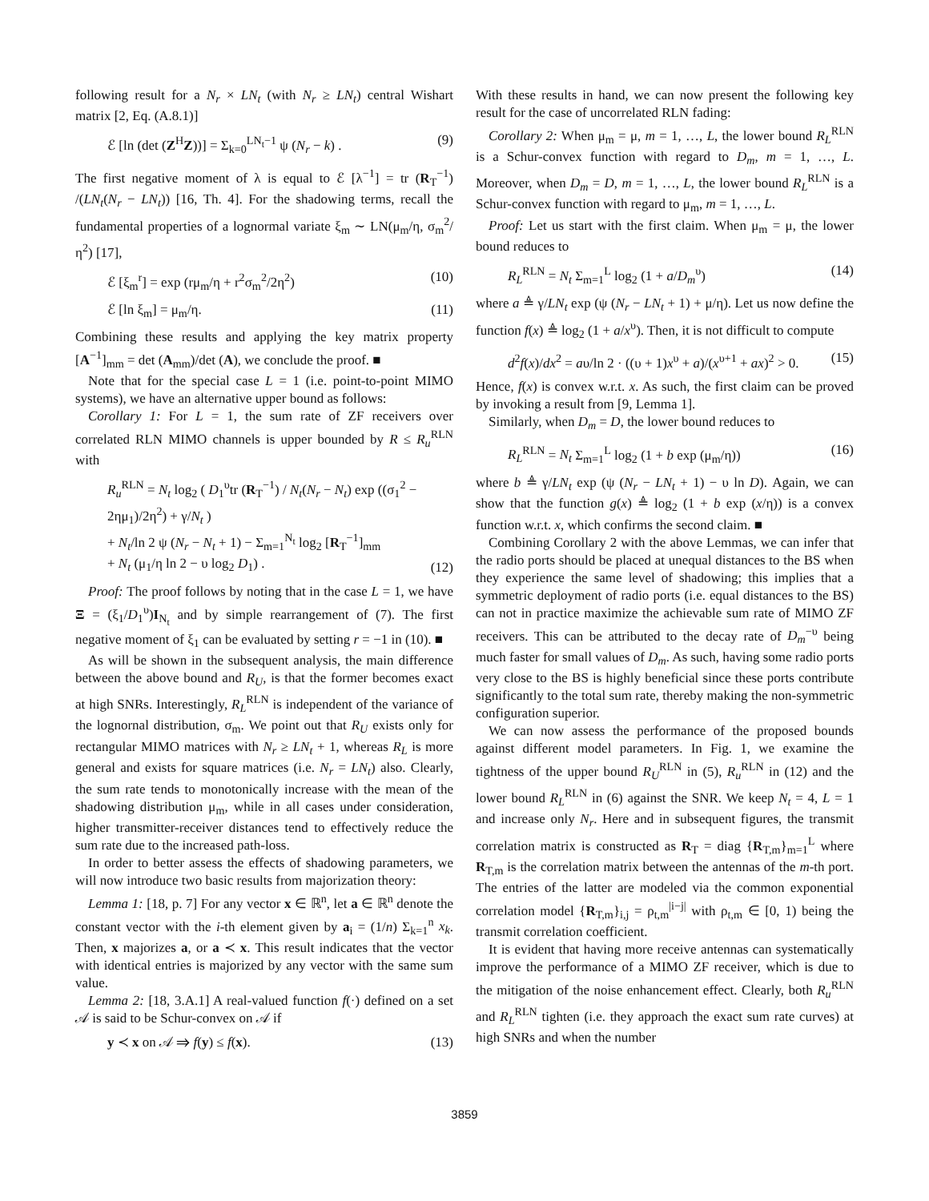following result for a N<sub>r</sub> × LN<sub>t</sub> (with N<sub>r</sub> ≥ LN<sub>t</sub>) central Wishart matrix [2, Eq. (A.8.1)]
ℰ [ln (det (Z<sup>H</sup>Z))] = Σ<sub>k=0</sub><sup>LN<sub>t</sub>−1</sup> ψ (N<sub>r</sub> − k) . (9)
The first negative moment of λ is equal to ℰ [λ<sup>−1</sup>] = tr (R<sub>T</sub><sup>−1</sup>) /(LN<sub>t</sub>(N<sub>r</sub> − LN<sub>t</sub>)) [16, Th. 4]. For the shadowing terms, recall the fundamental properties of a lognormal variate ξ<sub>m</sub> ∼ LN(μ<sub>m</sub>/η, σ<sub>m</sub><sup>2</sup>/η<sup>2</sup>) [17],
ℰ [ξ<sub>m</sub><sup>r</sup>] = exp (rμ<sub>m</sub>/η + r<sup>2</sup>σ<sub>m</sub><sup>2</sup>/2η<sup>2</sup>) (10)
ℰ [ln ξ<sub>m</sub>] = μ<sub>m</sub>/η. (11)
Combining these results and applying the key matrix property [A<sup>−1</sup>]<sub>mm</sub> = det (A<sub>mm</sub>)/det (A), we conclude the proof. ■
Note that for the special case L = 1 (i.e. point-to-point MIMO systems), we have an alternative upper bound as follows:
Corollary 1: For L = 1, the sum rate of ZF receivers over correlated RLN MIMO channels is upper bounded by R ≤ R<sub>u</sub><sup>RLN</sup> with
R<sub>u</sub><sup>RLN</sup> = N<sub>t</sub> log<sub>2</sub> ( D<sub>1</sub><sup>υ</sup>tr (R<sub>T</sub><sup>−1</sup>) / N<sub>t</sub>(N<sub>r</sub> − N<sub>t</sub>) exp ((σ<sub>1</sub><sup>2</sup> − 2ημ<sub>1</sub>)/2η<sup>2</sup>) + γ/N<sub>t</sub> )
+ N<sub>t</sub>/ln 2 ψ (N<sub>r</sub> − N<sub>t</sub> + 1) − Σ<sub>m=1</sub><sup>N<sub>t</sub></sup> log<sub>2</sub> [R<sub>T</sub><sup>−1</sup>]<sub>mm</sub>
+ N<sub>t</sub> (μ<sub>1</sub>/η ln 2 − υ log<sub>2</sub> D<sub>1</sub>) . (12)
Proof: The proof follows by noting that in the case L = 1, we have Ξ = (ξ<sub>1</sub>/D<sub>1</sub><sup>υ</sup>)I<sub>N<sub>t</sub></sub> and by simple rearrangement of (7). The first negative moment of ξ<sub>1</sub> can be evaluated by setting r = −1 in (10). ■
As will be shown in the subsequent analysis, the main difference between the above bound and R<sub>U</sub>, is that the former becomes exact at high SNRs. Interestingly, R<sub>L</sub><sup>RLN</sup> is independent of the variance of the lognornal distribution, σ<sub>m</sub>. We point out that R<sub>U</sub> exists only for rectangular MIMO matrices with N<sub>r</sub> ≥ LN<sub>t</sub> + 1, whereas R<sub>L</sub> is more general and exists for square matrices (i.e. N<sub>r</sub> = LN<sub>t</sub>) also. Clearly, the sum rate tends to monotonically increase with the mean of the shadowing distribution μ<sub>m</sub>, while in all cases under consideration, higher transmitter-receiver distances tend to effectively reduce the sum rate due to the increased path-loss.
In order to better assess the effects of shadowing parameters, we will now introduce two basic results from majorization theory:
Lemma 1: [18, p. 7] For any vector x ∈ ℝ<sup>n</sup>, let a ∈ ℝ<sup>n</sup> denote the constant vector with the i-th element given by a<sub>i</sub> = (1/n) Σ<sub>k=1</sub><sup>n</sup> x<sub>k</sub>. Then, x majorizes a, or a ≺ x. This result indicates that the vector with identical entries is majorized by any vector with the same sum value.
Lemma 2: [18, 3.A.1] A real-valued function f(·) defined on a set 𝒜 is said to be Schur-convex on 𝒜 if
y ≺ x on 𝒜 ⇒ f(y) ≤ f(x). (13)
With these results in hand, we can now present the following key result for the case of uncorrelated RLN fading:
Corollary 2: When μ<sub>m</sub> = μ, m = 1, …, L, the lower bound R<sub>L</sub><sup>RLN</sup> is a Schur-convex function with regard to D<sub>m</sub>, m = 1, …, L. Moreover, when D<sub>m</sub> = D, m = 1, …, L, the lower bound R<sub>L</sub><sup>RLN</sup> is a Schur-convex function with regard to μ<sub>m</sub>, m = 1, …, L.
Proof: Let us start with the first claim. When μ<sub>m</sub> = μ, the lower bound reduces to
R<sub>L</sub><sup>RLN</sup> = N<sub>t</sub> Σ<sub>m=1</sub><sup>L</sup> log<sub>2</sub> (1 + a/D<sub>m</sub><sup>υ</sup>) (14)
where a ≜ γ/LN<sub>t</sub> exp (ψ (N<sub>r</sub> − LN<sub>t</sub> + 1) + μ/η). Let us now define the function f(x) ≜ log<sub>2</sub> (1 + a/x<sup>υ</sup>). Then, it is not difficult to compute
d<sup>2</sup>f(x)/dx<sup>2</sup> = aυ/ln 2 · ((υ + 1)x<sup>υ</sup> + a)/(x<sup>υ+1</sup> + ax)<sup>2</sup> > 0. (15)
Hence, f(x) is convex w.r.t. x. As such, the first claim can be proved by invoking a result from [9, Lemma 1].
Similarly, when D<sub>m</sub> = D, the lower bound reduces to
R<sub>L</sub><sup>RLN</sup> = N<sub>t</sub> Σ<sub>m=1</sub><sup>L</sup> log<sub>2</sub> (1 + b exp (μ<sub>m</sub>/η)) (16)
where b ≜ γ/LN<sub>t</sub> exp (ψ (N<sub>r</sub> − LN<sub>t</sub> + 1) − υ ln D). Again, we can show that the function g(x) ≜ log<sub>2</sub> (1 + b exp (x/η)) is a convex function w.r.t. x, which confirms the second claim. ■
Combining Corollary 2 with the above Lemmas, we can infer that the radio ports should be placed at unequal distances to the BS when they experience the same level of shadowing; this implies that a symmetric deployment of radio ports (i.e. equal distances to the BS) can not in practice maximize the achievable sum rate of MIMO ZF receivers. This can be attributed to the decay rate of D<sub>m</sub><sup>−υ</sup> being much faster for small values of D<sub>m</sub>. As such, having some radio ports very close to the BS is highly beneficial since these ports contribute significantly to the total sum rate, thereby making the non-symmetric configuration superior.
We can now assess the performance of the proposed bounds against different model parameters. In Fig. 1, we examine the tightness of the upper bound R<sub>U</sub><sup>RLN</sup> in (5), R<sub>u</sub><sup>RLN</sup> in (12) and the lower bound R<sub>L</sub><sup>RLN</sup> in (6) against the SNR. We keep N<sub>t</sub> = 4, L = 1 and increase only N<sub>r</sub>. Here and in subsequent figures, the transmit correlation matrix is constructed as R<sub>T</sub> = diag {R<sub>T,m</sub>}<sub>m=1</sub><sup>L</sup> where R<sub>T,m</sub> is the correlation matrix between the antennas of the m-th port. The entries of the latter are modeled via the common exponential correlation model {R<sub>T,m</sub>}<sub>i,j</sub> = ρ<sub>t,m</sub><sup>|i−j|</sup> with ρ<sub>t,m</sub> ∈ [0, 1) being the transmit correlation coefficient.
It is evident that having more receive antennas can systematically improve the performance of a MIMO ZF receiver, which is due to the mitigation of the noise enhancement effect. Clearly, both R<sub>u</sub><sup>RLN</sup> and R<sub>L</sub><sup>RLN</sup> tighten (i.e. they approach the exact sum rate curves) at high SNRs and when the number
3859